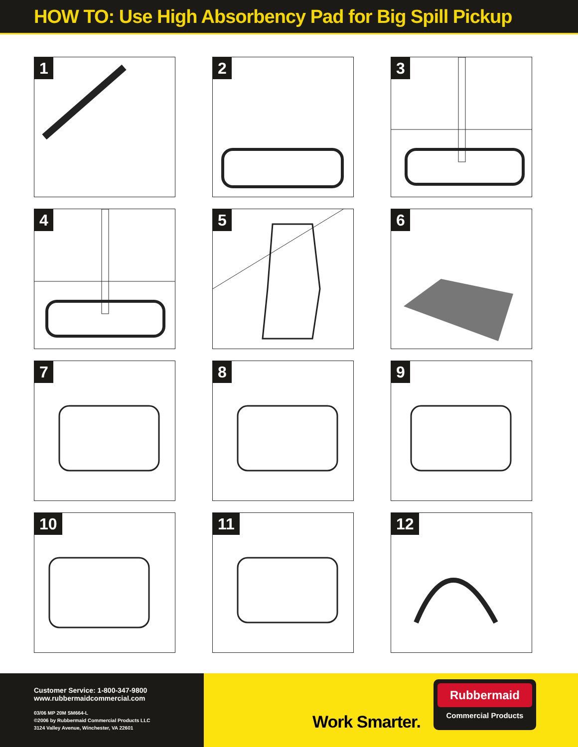HOW TO: Use High Absorbency Pad for Big Spill Pickup
1
2
3
4
5
6
7
8
9
10
11
12
Customer Service: 1-800-347-9800
www.rubbermaidcommercial.com
03/06 MP 20M SM664-L
©2006 by Rubbermaid Commercial Products LLC
3124 Valley Avenue, Winchester, VA 22601
Work Smarter.
Rubbermaid
Commercial Products